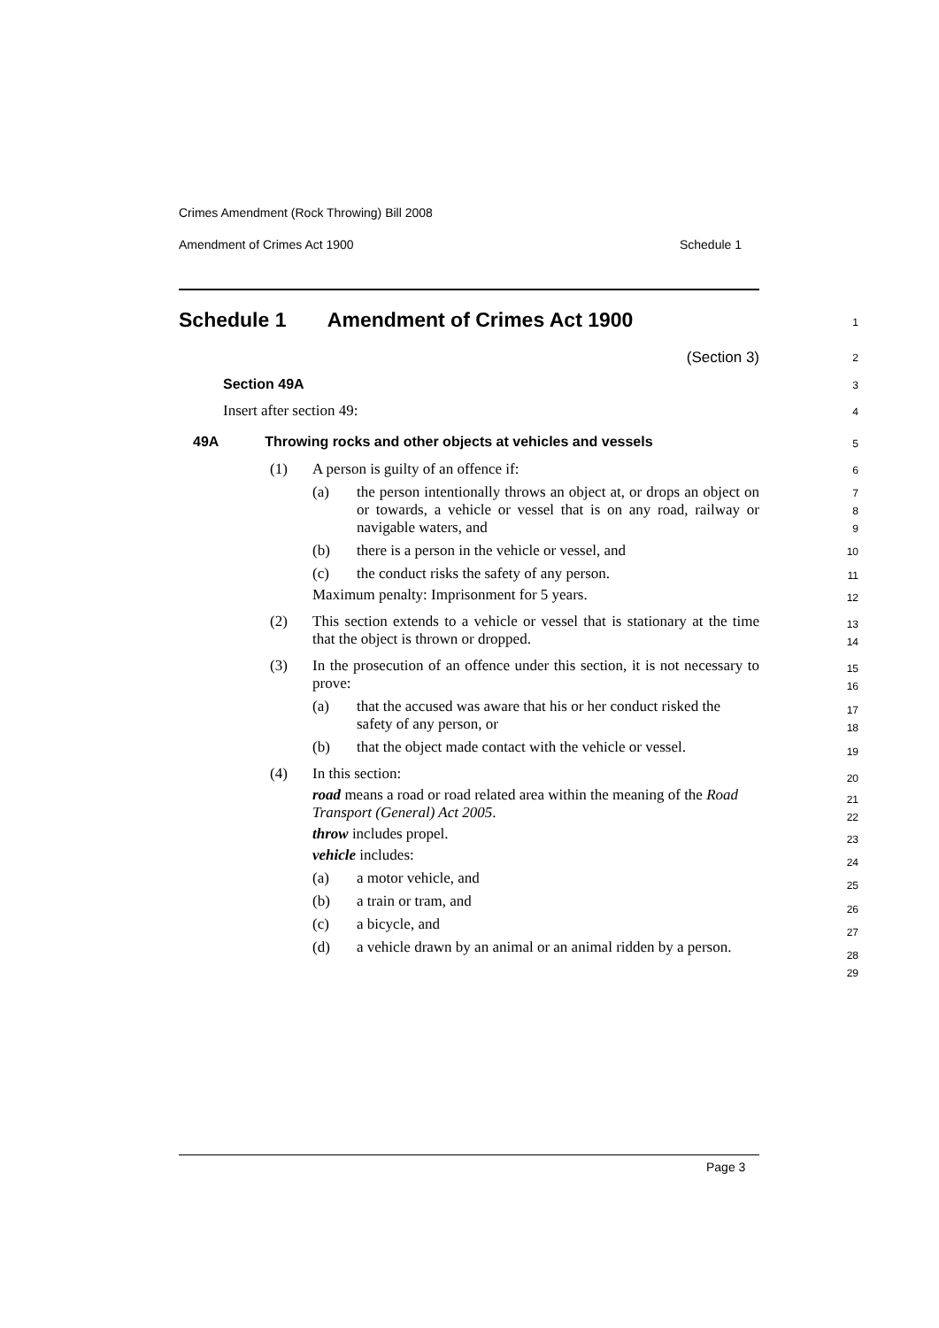Crimes Amendment (Rock Throwing) Bill 2008
Amendment of Crimes Act 1900 Schedule 1
Schedule 1 Amendment of Crimes Act 1900
(Section 3)
Section 49A
Insert after section 49:
49A Throwing rocks and other objects at vehicles and vessels
(1) A person is guilty of an offence if:
(a) the person intentionally throws an object at, or drops an object on or towards, a vehicle or vessel that is on any road, railway or navigable waters, and
(b) there is a person in the vehicle or vessel, and
(c) the conduct risks the safety of any person.
Maximum penalty: Imprisonment for 5 years.
(2) This section extends to a vehicle or vessel that is stationary at the time that the object is thrown or dropped.
(3) In the prosecution of an offence under this section, it is not necessary to prove:
(a) that the accused was aware that his or her conduct risked the safety of any person, or
(b) that the object made contact with the vehicle or vessel.
(4) In this section:
road means a road or road related area within the meaning of the Road Transport (General) Act 2005.
throw includes propel.
vehicle includes:
(a) a motor vehicle, and
(b) a train or tram, and
(c) a bicycle, and
(d) a vehicle drawn by an animal or an animal ridden by a person.
1
2
3
4
5
6
7
8
9
10
11
12
13
14
15
16
17
18
19
20
21
22
23
24
25
26
27
28
29
Page 3